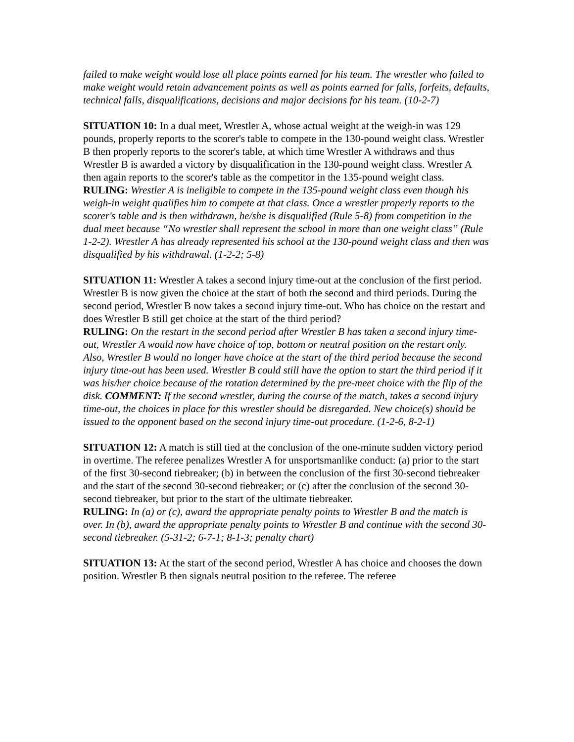failed to make weight would lose all place points earned for his team. The wrestler who failed to make weight would retain advancement points as well as points earned for falls, forfeits, defaults, technical falls, disqualifications, decisions and major decisions for his team. (10-2-7)
SITUATION 10: In a dual meet, Wrestler A, whose actual weight at the weigh-in was 129 pounds, properly reports to the scorer's table to compete in the 130-pound weight class. Wrestler B then properly reports to the scorer's table, at which time Wrestler A withdraws and thus Wrestler B is awarded a victory by disqualification in the 130-pound weight class. Wrestler A then again reports to the scorer's table as the competitor in the 135-pound weight class.
RULING: Wrestler A is ineligible to compete in the 135-pound weight class even though his weigh-in weight qualifies him to compete at that class. Once a wrestler properly reports to the scorer's table and is then withdrawn, he/she is disqualified (Rule 5-8) from competition in the dual meet because “No wrestler shall represent the school in more than one weight class” (Rule 1-2-2). Wrestler A has already represented his school at the 130-pound weight class and then was disqualified by his withdrawal. (1-2-2; 5-8)
SITUATION 11: Wrestler A takes a second injury time-out at the conclusion of the first period. Wrestler B is now given the choice at the start of both the second and third periods. During the second period, Wrestler B now takes a second injury time-out. Who has choice on the restart and does Wrestler B still get choice at the start of the third period?
RULING: On the restart in the second period after Wrestler B has taken a second injury time-out, Wrestler A would now have choice of top, bottom or neutral position on the restart only. Also, Wrestler B would no longer have choice at the start of the third period because the second injury time-out has been used. Wrestler B could still have the option to start the third period if it was his/her choice because of the rotation determined by the pre-meet choice with the flip of the disk. COMMENT: If the second wrestler, during the course of the match, takes a second injury time-out, the choices in place for this wrestler should be disregarded. New choice(s) should be issued to the opponent based on the second injury time-out procedure. (1-2-6, 8-2-1)
SITUATION 12: A match is still tied at the conclusion of the one-minute sudden victory period in overtime. The referee penalizes Wrestler A for unsportsmanlike conduct: (a) prior to the start of the first 30-second tiebreaker; (b) in between the conclusion of the first 30-second tiebreaker and the start of the second 30-second tiebreaker; or (c) after the conclusion of the second 30-second tiebreaker, but prior to the start of the ultimate tiebreaker.
RULING: In (a) or (c), award the appropriate penalty points to Wrestler B and the match is over. In (b), award the appropriate penalty points to Wrestler B and continue with the second 30-second tiebreaker. (5-31-2; 6-7-1; 8-1-3; penalty chart)
SITUATION 13: At the start of the second period, Wrestler A has choice and chooses the down position. Wrestler B then signals neutral position to the referee. The referee